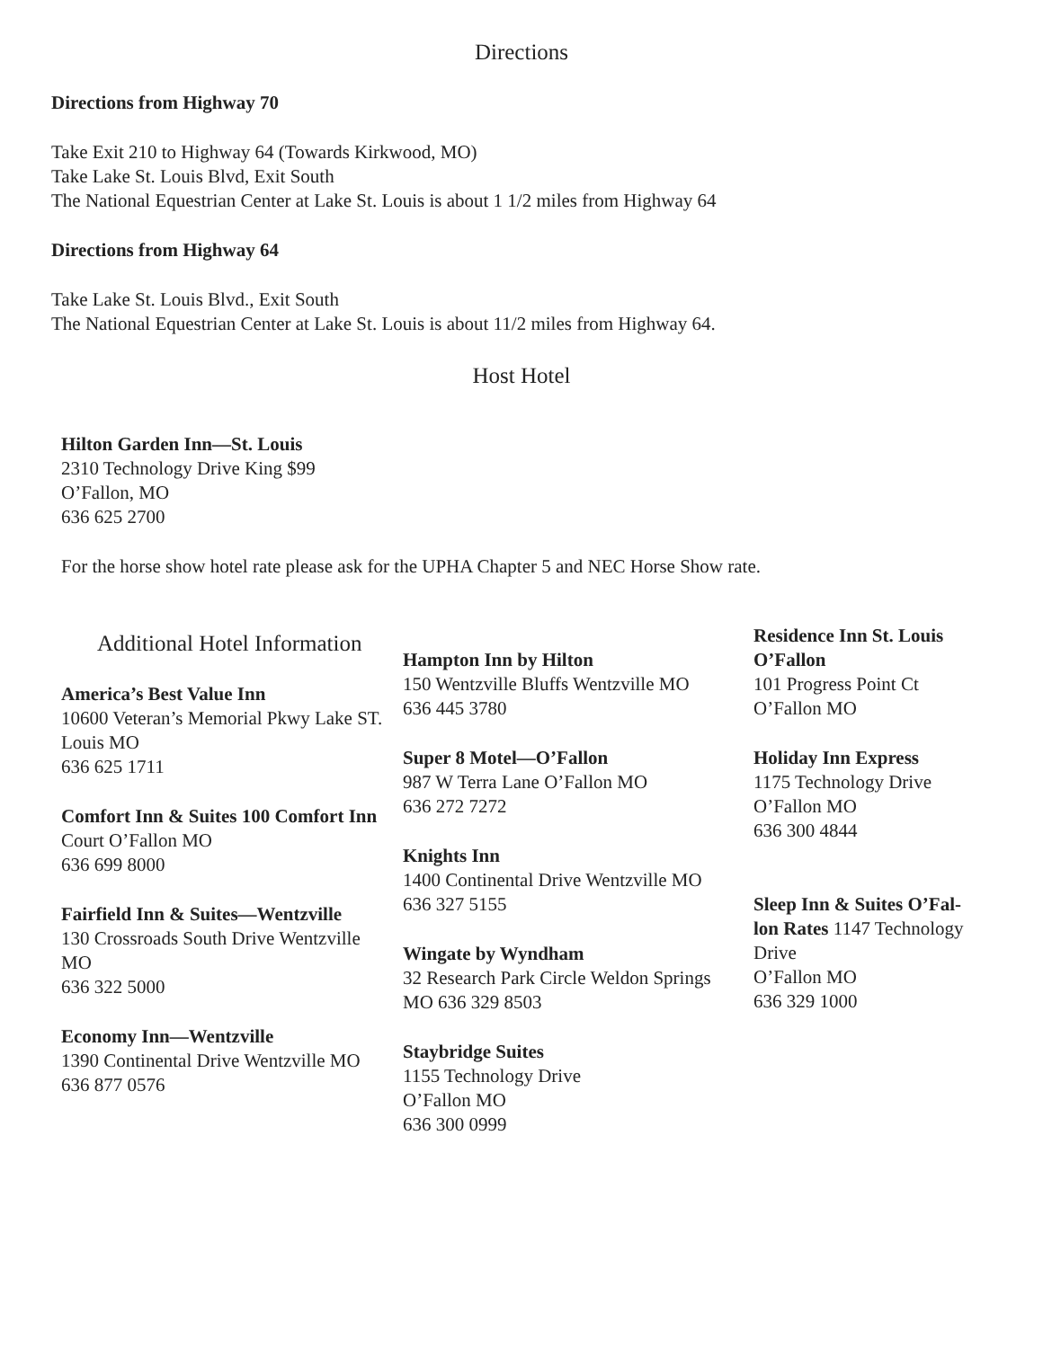Directions
Directions from Highway 70
Take Exit 210 to Highway 64 (Towards Kirkwood, MO)
Take Lake St. Louis Blvd, Exit South
The National Equestrian Center at Lake St. Louis is about 1 1/2 miles from Highway 64
Directions from Highway 64
Take Lake St. Louis Blvd., Exit South
The National Equestrian Center at Lake St. Louis is about 11/2 miles from Highway 64.
Host Hotel
Hilton Garden Inn—St. Louis
2310 Technology Drive King $99
O’Fallon, MO
636 625 2700
For the horse show hotel rate please ask for the UPHA Chapter 5 and NEC Horse Show rate.
Additional Hotel Information
America’s Best Value Inn
10600 Veteran’s Memorial Pkwy Lake ST. Louis MO
636 625 1711
Comfort Inn & Suites 100 Comfort Inn
Court O’Fallon MO
636 699 8000
Fairfield Inn & Suites—Wentzville
130 Crossroads South Drive Wentzville MO
636 322 5000
Economy Inn—Wentzville
1390 Continental Drive Wentzville MO
636 877 0576
Hampton Inn by Hilton
150 Wentzville Bluffs Wentzville MO
636 445 3780
Super 8 Motel—O’Fallon
987 W Terra Lane O’Fallon MO
636 272 7272
Knights Inn
1400 Continental Drive Wentzville MO
636 327 5155
Wingate by Wyndham
32 Research Park Circle Weldon Springs MO 636 329 8503
Staybridge Suites
1155 Technology Drive
O’Fallon MO
636 300 0999
Residence Inn St. Louis O’Fallon
101 Progress Point Ct
O’Fallon MO
Holiday Inn Express
1175 Technology Drive
O’Fallon MO
636 300 4844
Sleep Inn & Suites O’Fal-lon Rates 1147 Technology Drive
O’Fallon MO
636 329 1000